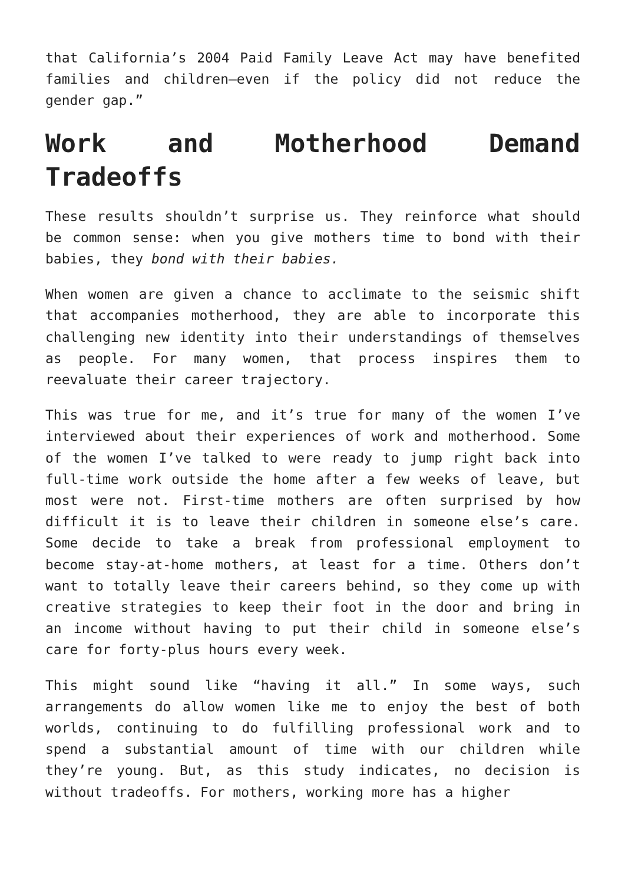that California’s 2004 Paid Family Leave Act may have benefited families and children—even if the policy did not reduce the gender gap.”
Work and Motherhood Demand Tradeoffs
These results shouldn’t surprise us. They reinforce what should be common sense: when you give mothers time to bond with their babies, they bond with their babies.
When women are given a chance to acclimate to the seismic shift that accompanies motherhood, they are able to incorporate this challenging new identity into their understandings of themselves as people. For many women, that process inspires them to reevaluate their career trajectory.
This was true for me, and it’s true for many of the women I’ve interviewed about their experiences of work and motherhood. Some of the women I’ve talked to were ready to jump right back into full-time work outside the home after a few weeks of leave, but most were not. First-time mothers are often surprised by how difficult it is to leave their children in someone else’s care. Some decide to take a break from professional employment to become stay-at-home mothers, at least for a time. Others don’t want to totally leave their careers behind, so they come up with creative strategies to keep their foot in the door and bring in an income without having to put their child in someone else’s care for forty-plus hours every week.
This might sound like “having it all.” In some ways, such arrangements do allow women like me to enjoy the best of both worlds, continuing to do fulfilling professional work and to spend a substantial amount of time with our children while they’re young. But, as this study indicates, no decision is without tradeoffs. For mothers, working more has a higher